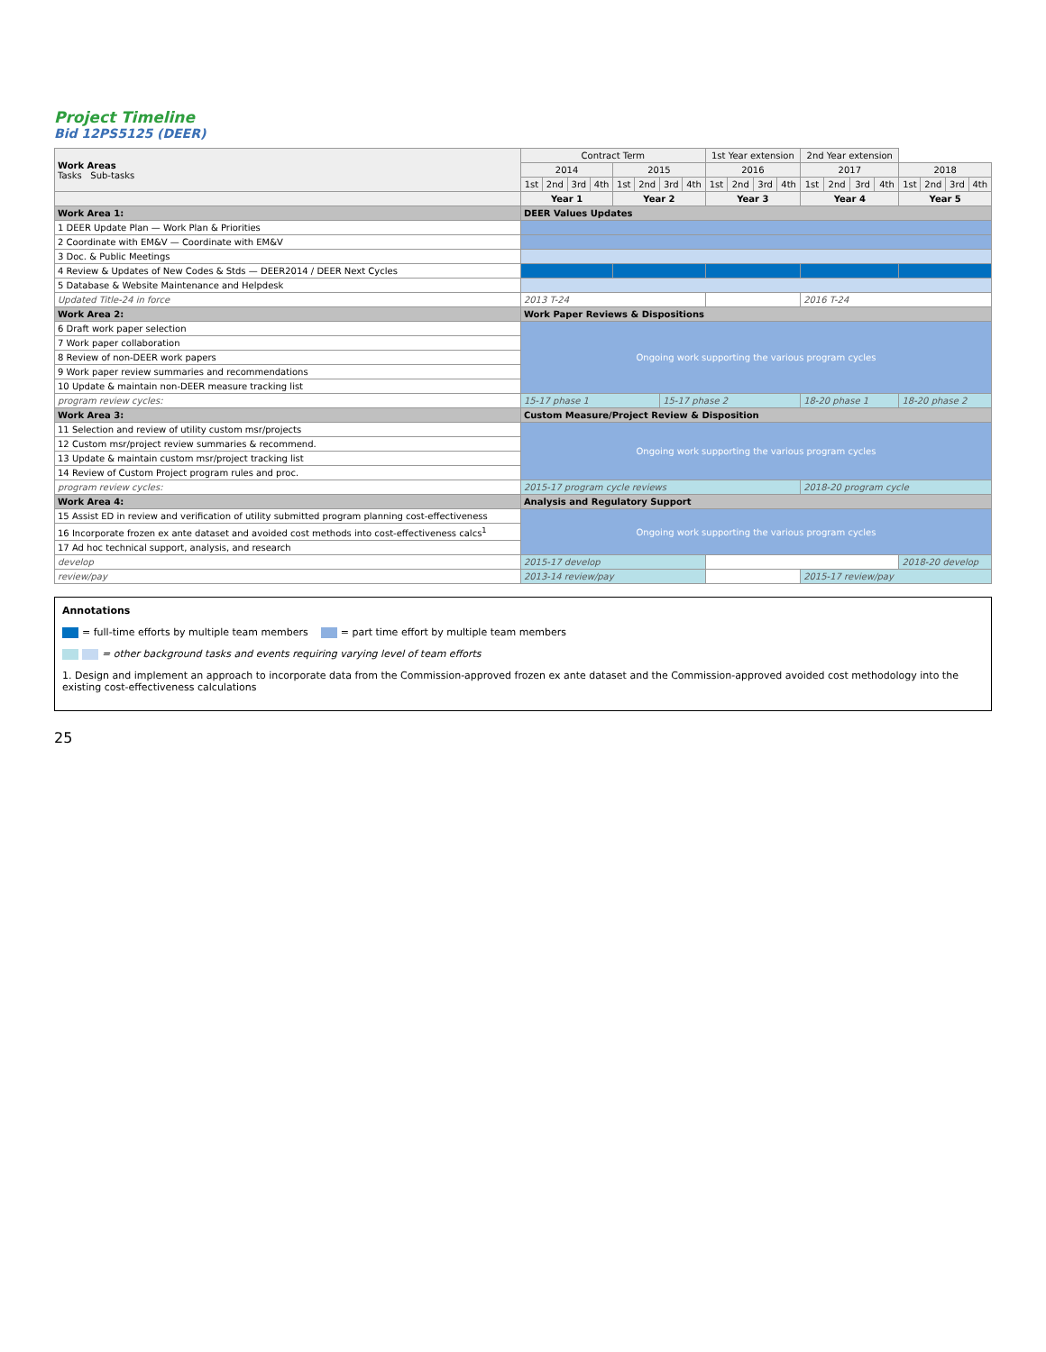Project Timeline
Bid 12PS5125 (DEER)
| Work Areas Tasks Sub-tasks | Contract Term | | | | | | | | 1st Year extension | | | | 2nd Year extension | | | | | | | |
| --- | --- | --- | --- | --- | --- | --- | --- | --- | --- | --- | --- | --- | --- | --- | --- | --- | --- | --- | --- | --- |
| | 2014 | | | | 2015 | | | | 2016 | | | | 2017 | | | | 2018 | | | |
| | 1st | 2nd | 3rd | 4th | 1st | 2nd | 3rd | 4th | 1st | 2nd | 3rd | 4th | 1st | 2nd | 3rd | 4th | 1st | 2nd | 3rd | 4th |
| | Year 1 | | | | Year 2 | | | | Year 3 | | | | Year 4 | | | | Year 5 | | | |
| Work Area 1: | DEER Values Updates | | | | | | | | | | | | | | | | | | | |
| 1 DEER Update Plan — Work Plan & Priorities | | | | | | | | | | | | | | | | | | | | |
| 2 Coordinate with EM&V — Coordinate with EM&V | | | | | | | | | | | | | | | | | | | | |
| 3 Doc. & Public Meetings | | | | | | | | | | | | | | | | | | | | |
| 4 Review & Updates of New Codes & Stds — DEER2014 / DEER Next Cycles | | | | | | | | | | | | | | | | | | | | |
| 5 Database & Website Maintenance and Helpdesk | | | | | | | | | | | | | | | | | | | | |
| Updated Title-24 in force | 2013 T-24 | | | | | | | | | | | | 2016 T-24 | | | | | | | |
| Work Area 2: | Work Paper Reviews & Dispositions | | | | | | | | | | | | | | | | | | | |
| 6 Draft work paper selection | Ongoing work supporting the various program cycles | | | | | | | | | | | | | | | | | | | |
| 7 Work paper collaboration | | | | | | | | | | | | | | | | | | | | |
| 8 Review of non-DEER work papers | | | | | | | | | | | | | | | | | | | | |
| 9 Work paper review summaries and recommendations | | | | | | | | | | | | | | | | | | | | |
| 10 Update & maintain non-DEER measure tracking list | | | | | | | | | | | | | | | | | | | | |
| program review cycles: | 15-17 phase 1 | | | | | | 15-17 phase 2 | | | | | | 18-20 phase 1 | | | | 18-20 phase 2 | | | |
| Work Area 3: | Custom Measure/Project Review & Disposition | | | | | | | | | | | | | | | | | | | |
| 11 Selection and review of utility custom msr/projects | Ongoing work supporting the various program cycles | | | | | | | | | | | | | | | | | | | |
| 12 Custom msr/project review summaries & recommend. | | | | | | | | | | | | | | | | | | | | |
| 13 Update & maintain custom msr/project tracking list | | | | | | | | | | | | | | | | | | | | |
| 14 Review of Custom Project program rules and proc. | | | | | | | | | | | | | | | | | | | | |
| program review cycles: | 2015-17 program cycle reviews | | | | | | | | | | | | 2018-20 program cycle | | | | | | | |
| Work Area 4: | Analysis and Regulatory Support | | | | | | | | | | | | | | | | | | | |
| 15 Assist ED in review and verification of utility submitted program planning cost-effectiveness | Ongoing work supporting the various program cycles | | | | | | | | | | | | | | | | | | | |
| 16 Incorporate frozen ex ante dataset and avoided cost methods into cost-effectiveness calcs<sup>1</sup> | | | | | | | | | | | | | | | | | | | | |
| 17 Ad hoc technical support, analysis, and research | | | | | | | | | | | | | | | | | | | | |
| develop | 2015-17 develop | | | | | | | | | | | | | | | | 2018-20 develop | | | |
| review/pay | 2013-14 review/pay | | | | | | | | | | | | 2015-17 review/pay | | | | | | | |
Annotations
= full-time efforts by multiple team members = part time effort by multiple team members
= other background tasks and events requiring varying level of team efforts
1. Design and implement an approach to incorporate data from the Commission-approved frozen ex ante dataset and the Commission-approved avoided cost methodology into the existing cost-effectiveness calculations
25